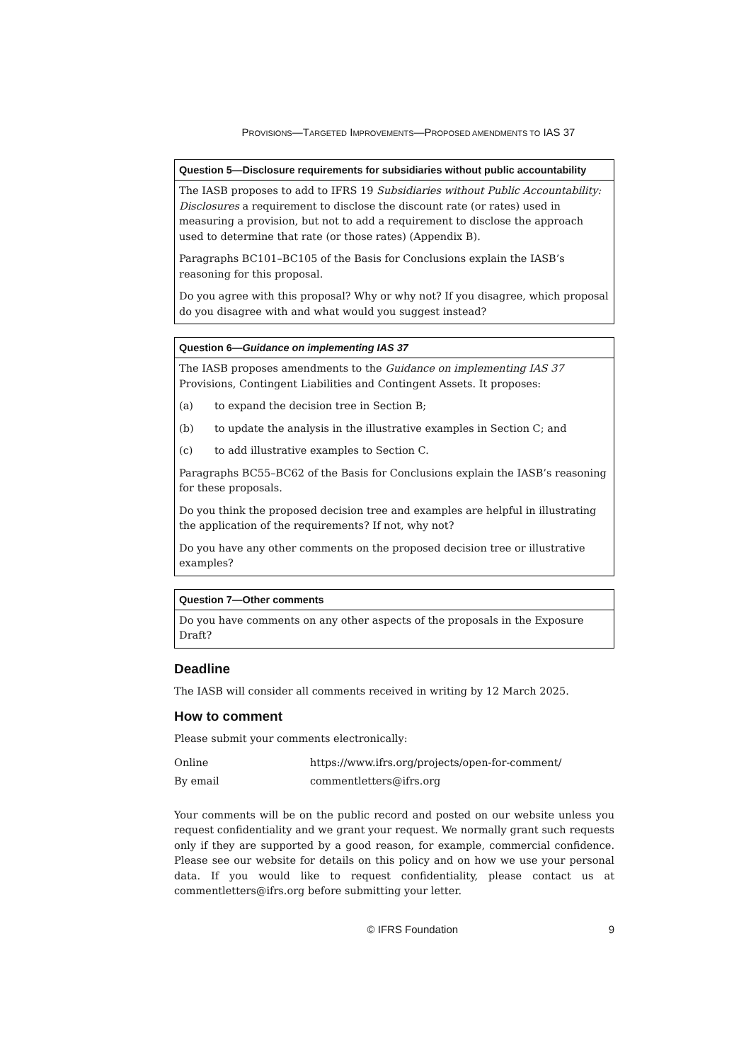PROVISIONS—TARGETED IMPROVEMENTS—PROPOSED AMENDMENTS TO IAS 37
| Question 5—Disclosure requirements for subsidiaries without public accountability |
| --- |
| The IASB proposes to add to IFRS 19 Subsidiaries without Public Accountability: Disclosures a requirement to disclose the discount rate (or rates) used in measuring a provision, but not to add a requirement to disclose the approach used to determine that rate (or those rates) (Appendix B). Paragraphs BC101–BC105 of the Basis for Conclusions explain the IASB’s reasoning for this proposal. Do you agree with this proposal? Why or why not? If you disagree, which proposal do you disagree with and what would you suggest instead? |
| Question 6— Guidance on implementing IAS 37 |
| --- |
| The IASB proposes amendments to the Guidance on implementing IAS 37 Provisions, Contingent Liabilities and Contingent Assets. It proposes: (a) to expand the decision tree in Section B; (b) to update the analysis in the illustrative examples in Section C; and (c) to add illustrative examples to Section C. Paragraphs BC55–BC62 of the Basis for Conclusions explain the IASB’s reasoning for these proposals. Do you think the proposed decision tree and examples are helpful in illustrating the application of the requirements? If not, why not? Do you have any other comments on the proposed decision tree or illustrative examples? |
| Question 7—Other comments |
| --- |
| Do you have comments on any other aspects of the proposals in the Exposure Draft? |
Deadline
The IASB will consider all comments received in writing by 12 March 2025.
How to comment
Please submit your comments electronically:
| Online | https://www.ifrs.org/projects/open-for-comment/ |
| By email | commentletters@ifrs.org |
Your comments will be on the public record and posted on our website unless you request confidentiality and we grant your request. We normally grant such requests only if they are supported by a good reason, for example, commercial confidence. Please see our website for details on this policy and on how we use your personal data. If you would like to request confidentiality, please contact us at commentletters@ifrs.org before submitting your letter.
© IFRS Foundation 9